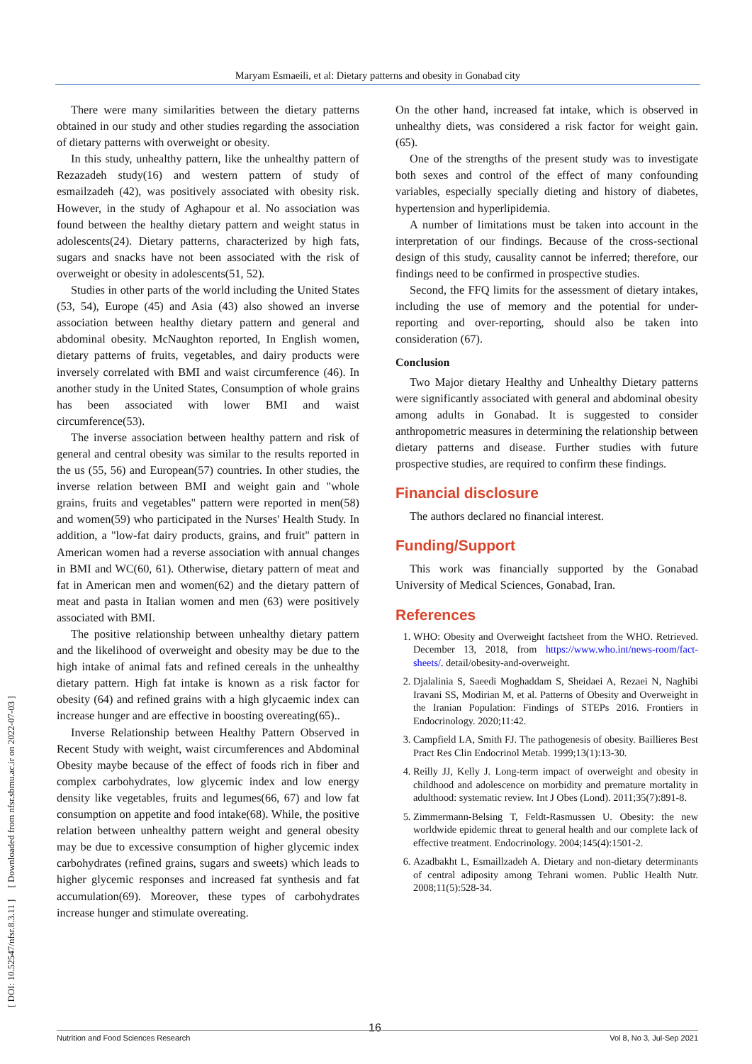Maryam Esmaeili, et al: Dietary patterns and obesity in Gonabad city
[ DOI: 10.52547/nfsr.8.3.11 ] [ Downloaded from nfsr.sbmu.ac.ir on 2022-07-03 ]
There were many similarities between the dietary patterns obtained in our study and other studies regarding the association of dietary patterns with overweight or obesity.
In this study, unhealthy pattern, like the unhealthy pattern of Rezazadeh study(16) and western pattern of study of esmailzadeh (42), was positively associated with obesity risk. However, in the study of Aghapour et al. No association was found between the healthy dietary pattern and weight status in adolescents(24). Dietary patterns, characterized by high fats, sugars and snacks have not been associated with the risk of overweight or obesity in adolescents(51, 52).
Studies in other parts of the world including the United States (53, 54), Europe (45) and Asia (43) also showed an inverse association between healthy dietary pattern and general and abdominal obesity. McNaughton reported, In English women, dietary patterns of fruits, vegetables, and dairy products were inversely correlated with BMI and waist circumference (46). In another study in the United States, Consumption of whole grains has been associated with lower BMI and waist circumference(53).
The inverse association between healthy pattern and risk of general and central obesity was similar to the results reported in the us (55, 56) and European(57) countries. In other studies, the inverse relation between BMI and weight gain and "whole grains, fruits and vegetables" pattern were reported in men(58) and women(59) who participated in the Nurses' Health Study. In addition, a "low-fat dairy products, grains, and fruit" pattern in American women had a reverse association with annual changes in BMI and WC(60, 61). Otherwise, dietary pattern of meat and fat in American men and women(62) and the dietary pattern of meat and pasta in Italian women and men (63) were positively associated with BMI.
The positive relationship between unhealthy dietary pattern and the likelihood of overweight and obesity may be due to the high intake of animal fats and refined cereals in the unhealthy dietary pattern. High fat intake is known as a risk factor for obesity (64) and refined grains with a high glycaemic index can increase hunger and are effective in boosting overeating(65)..
Inverse Relationship between Healthy Pattern Observed in Recent Study with weight, waist circumferences and Abdominal Obesity maybe because of the effect of foods rich in fiber and complex carbohydrates, low glycemic index and low energy density like vegetables, fruits and legumes(66, 67) and low fat consumption on appetite and food intake(68). While, the positive relation between unhealthy pattern weight and general obesity may be due to excessive consumption of higher glycemic index carbohydrates (refined grains, sugars and sweets) which leads to higher glycemic responses and increased fat synthesis and fat accumulation(69). Moreover, these types of carbohydrates increase hunger and stimulate overeating.
On the other hand, increased fat intake, which is observed in unhealthy diets, was considered a risk factor for weight gain. (65).
One of the strengths of the present study was to investigate both sexes and control of the effect of many confounding variables, especially specially dieting and history of diabetes, hypertension and hyperlipidemia.
A number of limitations must be taken into account in the interpretation of our findings. Because of the cross-sectional design of this study, causality cannot be inferred; therefore, our findings need to be confirmed in prospective studies.
Second, the FFQ limits for the assessment of dietary intakes, including the use of memory and the potential for under-reporting and over-reporting, should also be taken into consideration (67).
Conclusion
Two Major dietary Healthy and Unhealthy Dietary patterns were significantly associated with general and abdominal obesity among adults in Gonabad. It is suggested to consider anthropometric measures in determining the relationship between dietary patterns and disease. Further studies with future prospective studies, are required to confirm these findings.
Financial disclosure
The authors declared no financial interest.
Funding/Support
This work was financially supported by the Gonabad University of Medical Sciences, Gonabad, Iran.
References
1. WHO: Obesity and Overweight factsheet from the WHO. Retrieved. December 13, 2018, from https://www.who.int/news-room/fact-sheets/. detail/obesity-and-overweight.
2. Djalalinia S, Saeedi Moghaddam S, Sheidaei A, Rezaei N, Naghibi Iravani SS, Modirian M, et al. Patterns of Obesity and Overweight in the Iranian Population: Findings of STEPs 2016. Frontiers in Endocrinology. 2020;11:42.
3. Campfield LA, Smith FJ. The pathogenesis of obesity. Baillieres Best Pract Res Clin Endocrinol Metab. 1999;13(1):13-30.
4. Reilly JJ, Kelly J. Long-term impact of overweight and obesity in childhood and adolescence on morbidity and premature mortality in adulthood: systematic review. Int J Obes (Lond). 2011;35(7):891-8.
5. Zimmermann-Belsing T, Feldt-Rasmussen U. Obesity: the new worldwide epidemic threat to general health and our complete lack of effective treatment. Endocrinology. 2004;145(4):1501-2.
6. Azadbakht L, Esmaillzadeh A. Dietary and non-dietary determinants of central adiposity among Tehrani women. Public Health Nutr. 2008;11(5):528-34.
16
Nutrition and Food Sciences Research Vol 8, No 3, Jul-Sep 2021